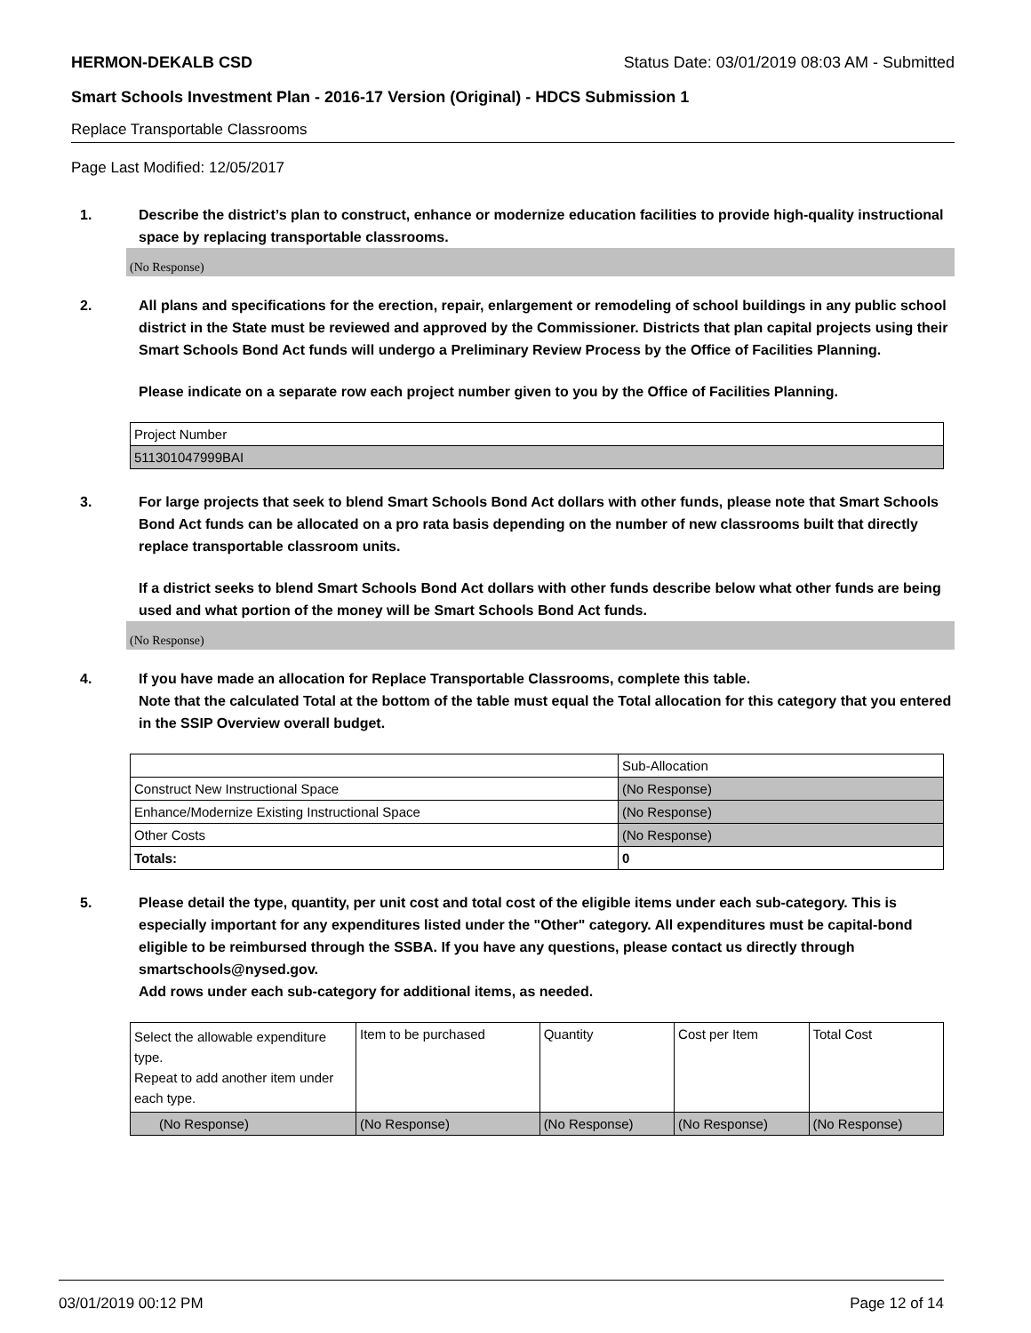HERMON-DEKALB CSD Status Date: 03/01/2019 08:03 AM - Submitted
Smart Schools Investment Plan - 2016-17 Version (Original) - HDCS Submission 1
Replace Transportable Classrooms
Page Last Modified: 12/05/2017
1. Describe the district’s plan to construct, enhance or modernize education facilities to provide high-quality instructional space by replacing transportable classrooms.
(No Response)
2. All plans and specifications for the erection, repair, enlargement or remodeling of school buildings in any public school district in the State must be reviewed and approved by the Commissioner. Districts that plan capital projects using their Smart Schools Bond Act funds will undergo a Preliminary Review Process by the Office of Facilities Planning.
Please indicate on a separate row each project number given to you by the Office of Facilities Planning.
| Project Number |
| --- |
| 511301047999BAI |
3. For large projects that seek to blend Smart Schools Bond Act dollars with other funds, please note that Smart Schools Bond Act funds can be allocated on a pro rata basis depending on the number of new classrooms built that directly replace transportable classroom units.
If a district seeks to blend Smart Schools Bond Act dollars with other funds describe below what other funds are being used and what portion of the money will be Smart Schools Bond Act funds.
(No Response)
4. If you have made an allocation for Replace Transportable Classrooms, complete this table.
Note that the calculated Total at the bottom of the table must equal the Total allocation for this category that you entered in the SSIP Overview overall budget.
| | Sub-Allocation |
| --- | --- |
| Construct New Instructional Space | (No Response) |
| Enhance/Modernize Existing Instructional Space | (No Response) |
| Other Costs | (No Response) |
| Totals: | 0 |
5. Please detail the type, quantity, per unit cost and total cost of the eligible items under each sub-category. This is especially important for any expenditures listed under the "Other" category. All expenditures must be capital-bond eligible to be reimbursed through the SSBA. If you have any questions, please contact us directly through smartschools@nysed.gov.
Add rows under each sub-category for additional items, as needed.
| Select the allowable expenditure type. Repeat to add another item under each type. | Item to be purchased | Quantity | Cost per Item | Total Cost |
| --- | --- | --- | --- | --- |
| (No Response) | (No Response) | (No Response) | (No Response) | (No Response) |
03/01/2019 00:12 PM Page 12 of 14